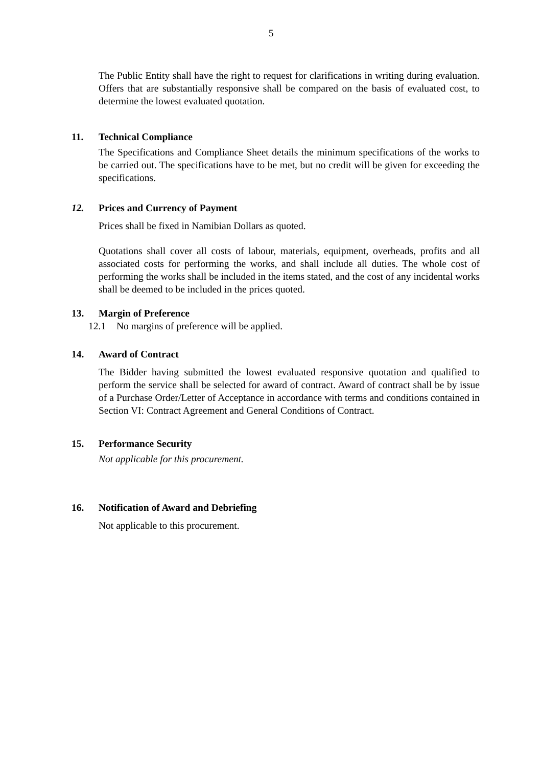5
The Public Entity shall have the right to request for clarifications in writing during evaluation. Offers that are substantially responsive shall be compared on the basis of evaluated cost, to determine the lowest evaluated quotation.
11. Technical Compliance
The Specifications and Compliance Sheet details the minimum specifications of the works to be carried out. The specifications have to be met, but no credit will be given for exceeding the specifications.
12. Prices and Currency of Payment
Prices shall be fixed in Namibian Dollars as quoted.
Quotations shall cover all costs of labour, materials, equipment, overheads, profits and all associated costs for performing the works, and shall include all duties. The whole cost of performing the works shall be included in the items stated, and the cost of any incidental works shall be deemed to be included in the prices quoted.
13. Margin of Preference
12.1 No margins of preference will be applied.
14. Award of Contract
The Bidder having submitted the lowest evaluated responsive quotation and qualified to perform the service shall be selected for award of contract. Award of contract shall be by issue of a Purchase Order/Letter of Acceptance in accordance with terms and conditions contained in Section VI: Contract Agreement and General Conditions of Contract.
15. Performance Security
Not applicable for this procurement.
16. Notification of Award and Debriefing
Not applicable to this procurement.